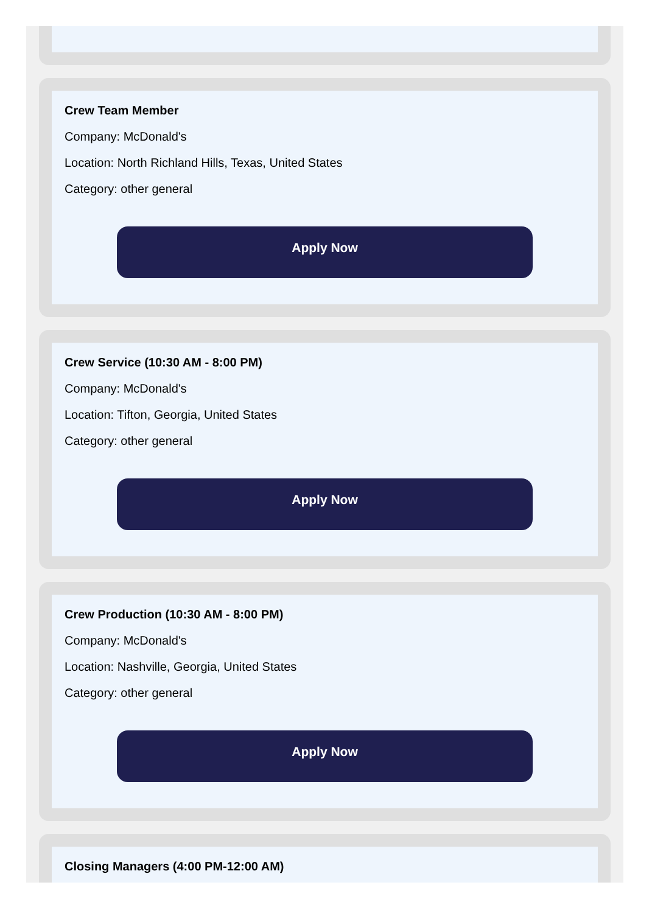Crew Team Member
Company: McDonald's
Location: North Richland Hills, Texas, United States
Category: other general
Apply Now
Crew Service (10:30 AM - 8:00 PM)
Company: McDonald's
Location: Tifton, Georgia, United States
Category: other general
Apply Now
Crew Production (10:30 AM - 8:00 PM)
Company: McDonald's
Location: Nashville, Georgia, United States
Category: other general
Apply Now
Closing Managers (4:00 PM-12:00 AM)